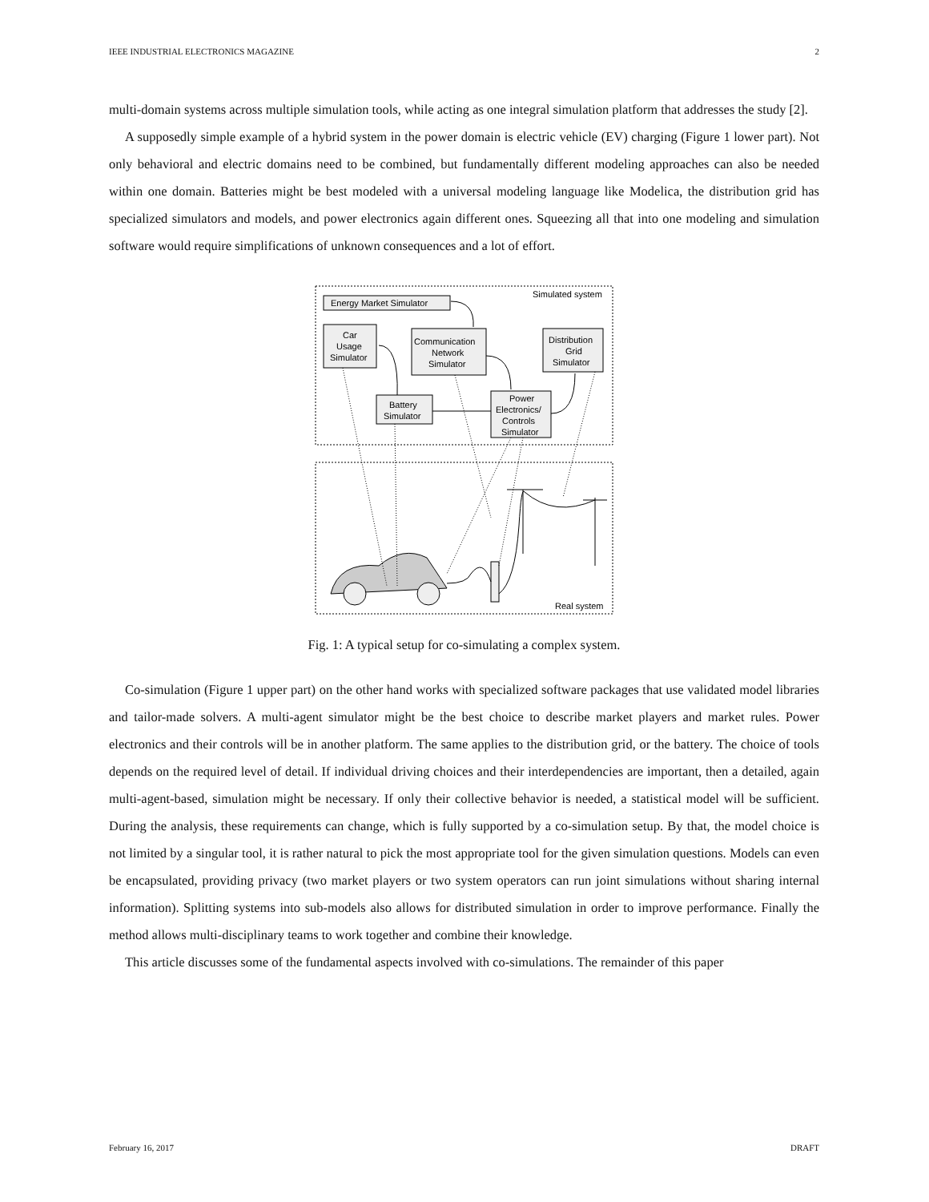IEEE INDUSTRIAL ELECTRONICS MAGAZINE 2
multi-domain systems across multiple simulation tools, while acting as one integral simulation platform that addresses the study [2].
A supposedly simple example of a hybrid system in the power domain is electric vehicle (EV) charging (Figure 1 lower part). Not only behavioral and electric domains need to be combined, but fundamentally different modeling approaches can also be needed within one domain. Batteries might be best modeled with a universal modeling language like Modelica, the distribution grid has specialized simulators and models, and power electronics again different ones. Squeezing all that into one modeling and simulation software would require simplifications of unknown consequences and a lot of effort.
Energy Market Simulator
Simulated system
Car
Usage
Simulator
Communication
Network
Simulator
Distribution
Grid
Simulator
Battery
Simulator
Power
Electronics/
Controls
Simulator
Real system
Fig. 1: A typical setup for co-simulating a complex system.
Co-simulation (Figure 1 upper part) on the other hand works with specialized software packages that use validated model libraries and tailor-made solvers. A multi-agent simulator might be the best choice to describe market players and market rules. Power electronics and their controls will be in another platform. The same applies to the distribution grid, or the battery. The choice of tools depends on the required level of detail. If individual driving choices and their interdependencies are important, then a detailed, again multi-agent-based, simulation might be necessary. If only their collective behavior is needed, a statistical model will be sufficient. During the analysis, these requirements can change, which is fully supported by a co-simulation setup. By that, the model choice is not limited by a singular tool, it is rather natural to pick the most appropriate tool for the given simulation questions. Models can even be encapsulated, providing privacy (two market players or two system operators can run joint simulations without sharing internal information). Splitting systems into sub-models also allows for distributed simulation in order to improve performance. Finally the method allows multi-disciplinary teams to work together and combine their knowledge.
This article discusses some of the fundamental aspects involved with co-simulations. The remainder of this paper
February 16, 2017 DRAFT